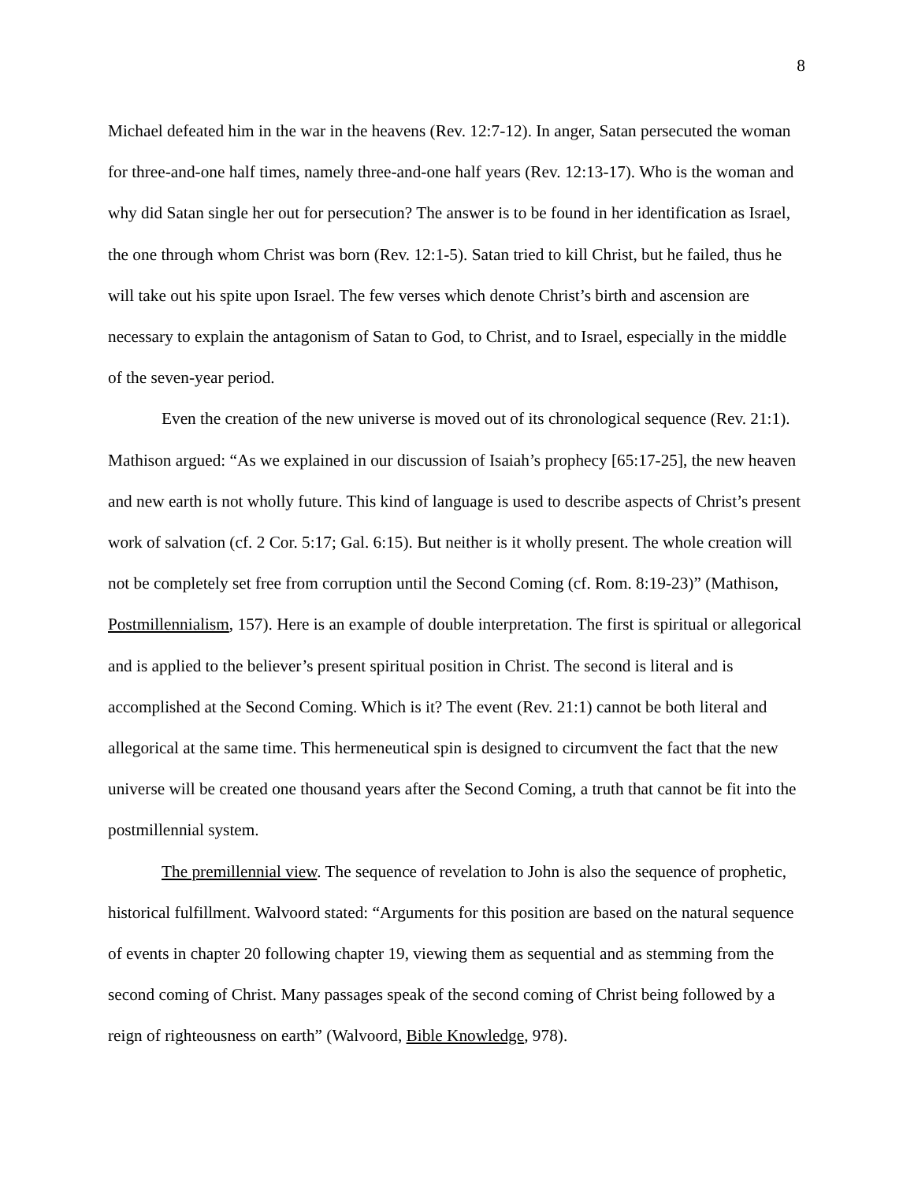8
Michael defeated him in the war in the heavens (Rev. 12:7-12). In anger, Satan persecuted the woman for three-and-one half times, namely three-and-one half years (Rev. 12:13-17). Who is the woman and why did Satan single her out for persecution? The answer is to be found in her identification as Israel, the one through whom Christ was born (Rev. 12:1-5). Satan tried to kill Christ, but he failed, thus he will take out his spite upon Israel. The few verses which denote Christ’s birth and ascension are necessary to explain the antagonism of Satan to God, to Christ, and to Israel, especially in the middle of the seven-year period.
Even the creation of the new universe is moved out of its chronological sequence (Rev. 21:1). Mathison argued: “As we explained in our discussion of Isaiah’s prophecy [65:17-25], the new heaven and new earth is not wholly future. This kind of language is used to describe aspects of Christ’s present work of salvation (cf. 2 Cor. 5:17; Gal. 6:15). But neither is it wholly present. The whole creation will not be completely set free from corruption until the Second Coming (cf. Rom. 8:19-23)” (Mathison, Postmillennialism, 157). Here is an example of double interpretation. The first is spiritual or allegorical and is applied to the believer’s present spiritual position in Christ. The second is literal and is accomplished at the Second Coming. Which is it? The event (Rev. 21:1) cannot be both literal and allegorical at the same time. This hermeneutical spin is designed to circumvent the fact that the new universe will be created one thousand years after the Second Coming, a truth that cannot be fit into the postmillennial system.
The premillennial view. The sequence of revelation to John is also the sequence of prophetic, historical fulfillment. Walvoord stated: “Arguments for this position are based on the natural sequence of events in chapter 20 following chapter 19, viewing them as sequential and as stemming from the second coming of Christ. Many passages speak of the second coming of Christ being followed by a reign of righteousness on earth” (Walvoord, Bible Knowledge, 978).